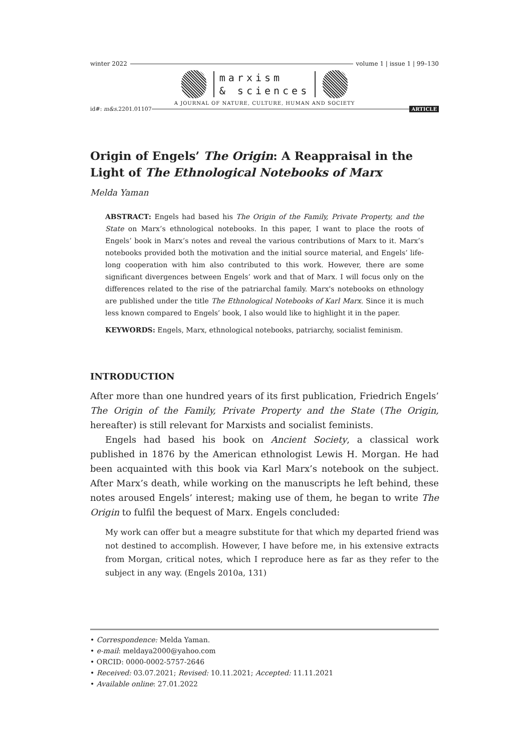winter 2022 volume 1 | issue 1 | 99–130
marxism
& sciences
A JOURNAL OF NATURE, CULTURE, HUMAN AND SOCIETY
id#: m&s.2201.01107 ARTICLE
Origin of Engels’ The Origin: A Reappraisal in the Light of The Ethnological Notebooks of Marx
Melda Yaman
ABSTRACT: Engels had based his The Origin of the Family, Private Property, and the State on Marx’s ethnological notebooks. In this paper, I want to place the roots of Engels’ book in Marx’s notes and reveal the various contributions of Marx to it. Marx’s notebooks provided both the motivation and the initial source material, and Engels’ life-long cooperation with him also contributed to this work. However, there are some significant divergences between Engels’ work and that of Marx. I will focus only on the differences related to the rise of the patriarchal family. Marx's notebooks on ethnology are published under the title The Ethnological Notebooks of Karl Marx. Since it is much less known compared to Engels’ book, I also would like to highlight it in the paper.
KEYWORDS: Engels, Marx, ethnological notebooks, patriarchy, socialist feminism.
INTRODUCTION
After more than one hundred years of its first publication, Friedrich Engels’ The Origin of the Family, Private Property and the State (The Origin, hereafter) is still relevant for Marxists and socialist feminists.
Engels had based his book on Ancient Society, a classical work published in 1876 by the American ethnologist Lewis H. Morgan. He had been acquainted with this book via Karl Marx’s notebook on the subject. After Marx’s death, while working on the manuscripts he left behind, these notes aroused Engels’ interest; making use of them, he began to write The Origin to fulfil the bequest of Marx. Engels concluded:
My work can offer but a meagre substitute for that which my departed friend was not destined to accomplish. However, I have before me, in his extensive extracts from Morgan, critical notes, which I reproduce here as far as they refer to the subject in any way. (Engels 2010a, 131)
• Correspondence: Melda Yaman.
• e-mail: meldaya2000@yahoo.com
• ORCID: 0000-0002-5757-2646
• Received: 03.07.2021; Revised: 10.11.2021; Accepted: 11.11.2021
• Available online: 27.01.2022